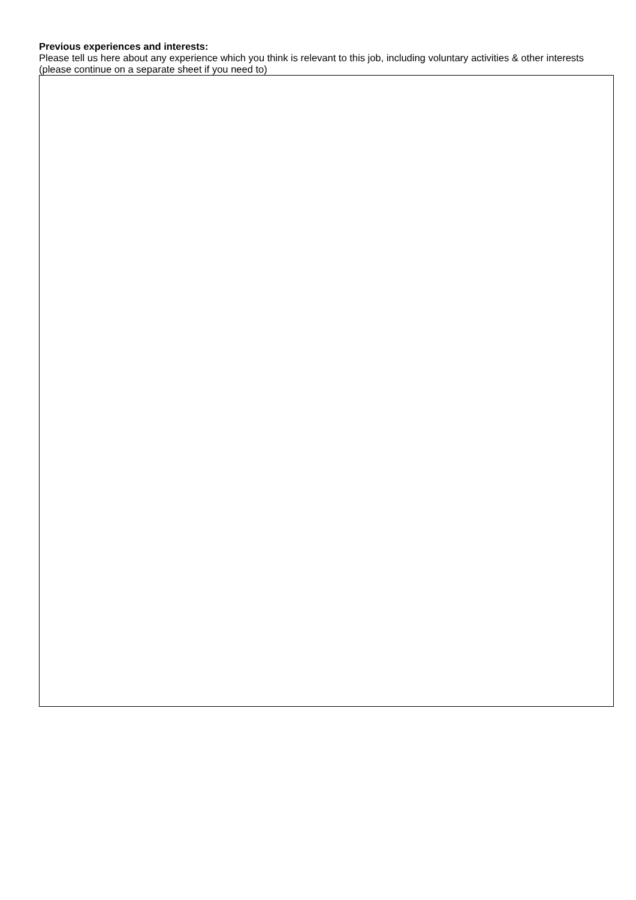Previous experiences and interests:
Please tell us here about any experience which you think is relevant to this job, including voluntary activities & other interests (please continue on a separate sheet if you need to)